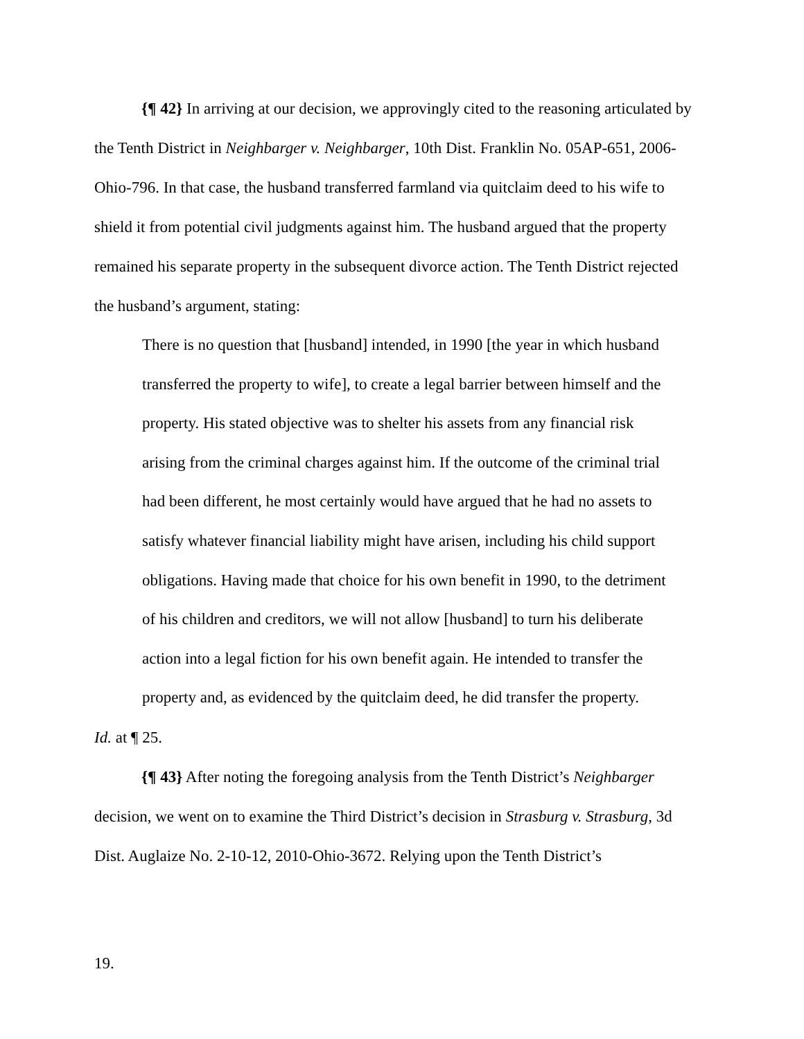{¶ 42} In arriving at our decision, we approvingly cited to the reasoning articulated by the Tenth District in Neighbarger v. Neighbarger, 10th Dist. Franklin No. 05AP-651, 2006-Ohio-796. In that case, the husband transferred farmland via quitclaim deed to his wife to shield it from potential civil judgments against him. The husband argued that the property remained his separate property in the subsequent divorce action. The Tenth District rejected the husband’s argument, stating:
There is no question that [husband] intended, in 1990 [the year in which husband transferred the property to wife], to create a legal barrier between himself and the property. His stated objective was to shelter his assets from any financial risk arising from the criminal charges against him. If the outcome of the criminal trial had been different, he most certainly would have argued that he had no assets to satisfy whatever financial liability might have arisen, including his child support obligations. Having made that choice for his own benefit in 1990, to the detriment of his children and creditors, we will not allow [husband] to turn his deliberate action into a legal fiction for his own benefit again. He intended to transfer the property and, as evidenced by the quitclaim deed, he did transfer the property.
Id. at ¶ 25.
{¶ 43} After noting the foregoing analysis from the Tenth District’s Neighbarger decision, we went on to examine the Third District’s decision in Strasburg v. Strasburg, 3d Dist. Auglaize No. 2-10-12, 2010-Ohio-3672. Relying upon the Tenth District’s
19.